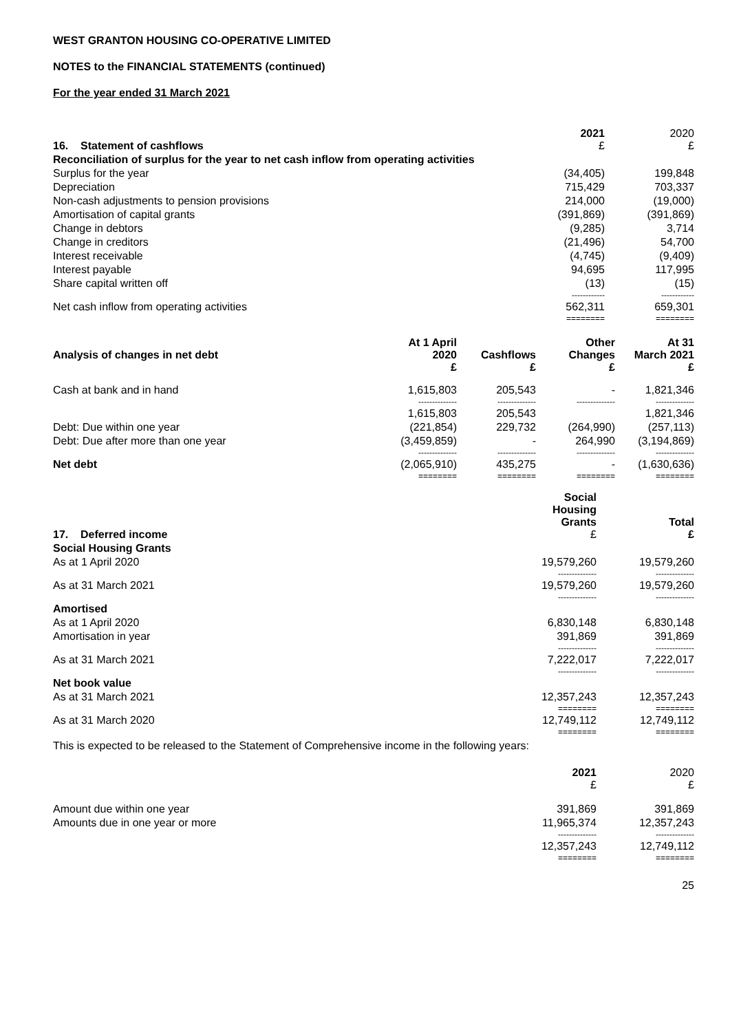WEST GRANTON HOUSING CO-OPERATIVE LIMITED
NOTES to the FINANCIAL STATEMENTS (continued)
For the year ended 31 March 2021
| 16. Statement of cashflows | 2021 £ | 2020 £ |
| Reconciliation of surplus for the year to net cash inflow from operating activities | | |
| Surplus for the year | (34,405) | 199,848 |
| Depreciation | 715,429 | 703,337 |
| Non-cash adjustments to pension provisions | 214,000 | (19,000) |
| Amortisation of capital grants | (391,869) | (391,869) |
| Change in debtors | (9,285) | 3,714 |
| Change in creditors | (21,496) | 54,700 |
| Interest receivable | (4,745) | (9,409) |
| Interest payable | 94,695 | 117,995 |
| Share capital written off | (13) | (15) |
| | ------------ | ------------ |
| Net cash inflow from operating activities | 562,311 | 659,301 |
| | ======== | ======== |
| Analysis of changes in net debt | At 1 April 2020 £ | Cashflows £ | Other Changes £ | At 31 March 2021 £ |
| Cash at bank and in hand | 1,615,803 | 205,543 | - | 1,821,346 |
| | -------------- | -------------- | -------------- | -------------- |
| | 1,615,803 | 205,543 | | 1,821,346 |
| Debt: Due within one year | (221,854) | 229,732 | (264,990) | (257,113) |
| Debt: Due after more than one year | (3,459,859) | - | 264,990 | (3,194,869) |
| | -------------- | -------------- | -------------- | -------------- |
| Net debt | (2,065,910) | 435,275 | - | (1,630,636) |
| | ======== | ======== | ======== | ======== |
| 17. Deferred income | Social Housing Grants £ | Total £ |
| Social Housing Grants | | |
| As at 1 April 2020 | 19,579,260 | 19,579,260 |
| | -------------- | -------------- |
| As at 31 March 2021 | 19,579,260 | 19,579,260 |
| | -------------- | -------------- |
| Amortised | | |
| As at 1 April 2020 | 6,830,148 | 6,830,148 |
| Amortisation in year | 391,869 | 391,869 |
| | -------------- | -------------- |
| As at 31 March 2021 | 7,222,017 | 7,222,017 |
| | -------------- | -------------- |
| Net book value | | |
| As at 31 March 2021 | 12,357,243 | 12,357,243 |
| | ======== | ======== |
| As at 31 March 2020 | 12,749,112 | 12,749,112 |
| | ======== | ======== |
This is expected to be released to the Statement of Comprehensive income in the following years:
| | 2021 £ | 2020 £ |
| Amount due within one year | 391,869 | 391,869 |
| Amounts due in one year or more | 11,965,374 | 12,357,243 |
| | -------------- | -------------- |
| | 12,357,243 | 12,749,112 |
| | ======== | ======== |
25